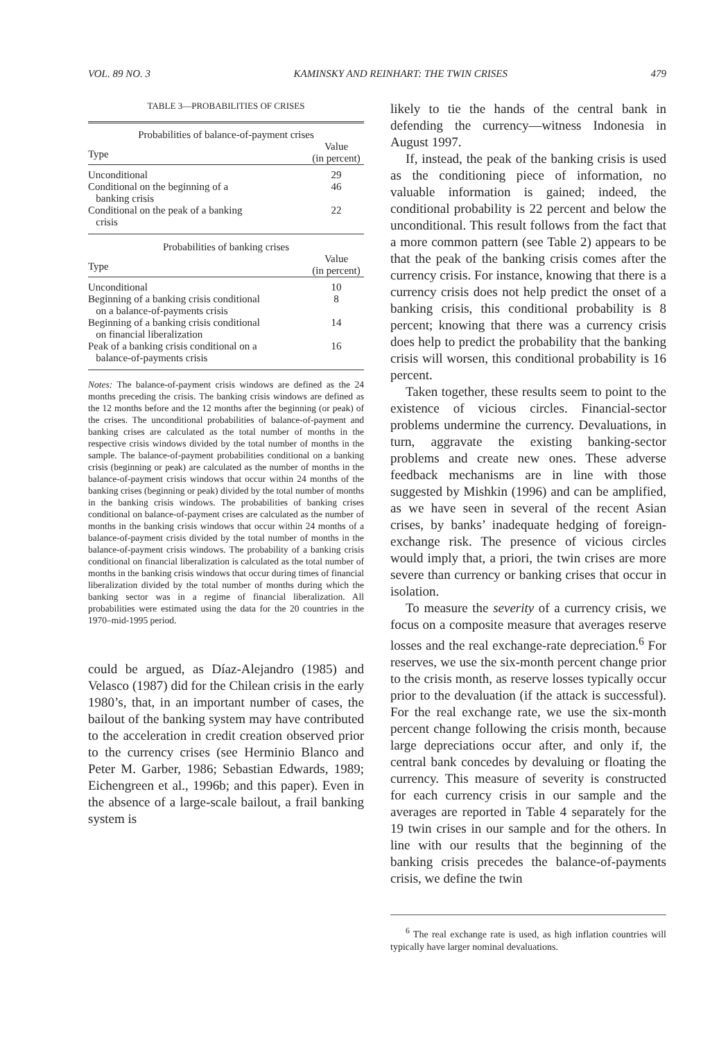VOL. 89 NO. 3 KAMINSKY AND REINHART: THE TWIN CRISES 479
TABLE 3—PROBABILITIES OF CRISES
| Probabilities of balance-of-payment crises | |
| Type | Value (in percent) |
| Unconditional | 29 |
| Conditional on the beginning of a banking crisis | 46 |
| Conditional on the peak of a banking crisis | 22 |
| Probabilities of banking crises | |
| Type | Value (in percent) |
| Unconditional | 10 |
| Beginning of a banking crisis conditional on a balance-of-payments crisis | 8 |
| Beginning of a banking crisis conditional on financial liberalization | 14 |
| Peak of a banking crisis conditional on a balance-of-payments crisis | 16 |
Notes: The balance-of-payment crisis windows are defined as the 24 months preceding the crisis. The banking crisis windows are defined as the 12 months before and the 12 months after the beginning (or peak) of the crises. The unconditional probabilities of balance-of-payment and banking crises are calculated as the total number of months in the respective crisis windows divided by the total number of months in the sample. The balance-of-payment probabilities conditional on a banking crisis (beginning or peak) are calculated as the number of months in the balance-of-payment crisis windows that occur within 24 months of the banking crises (beginning or peak) divided by the total number of months in the banking crisis windows. The probabilities of banking crises conditional on balance-of-payment crises are calculated as the number of months in the banking crisis windows that occur within 24 months of a balance-of-payment crisis divided by the total number of months in the balance-of-payment crisis windows. The probability of a banking crisis conditional on financial liberalization is calculated as the total number of months in the banking crisis windows that occur during times of financial liberalization divided by the total number of months during which the banking sector was in a regime of financial liberalization. All probabilities were estimated using the data for the 20 countries in the 1970–mid-1995 period.
could be argued, as Díaz-Alejandro (1985) and Velasco (1987) did for the Chilean crisis in the early 1980’s, that, in an important number of cases, the bailout of the banking system may have contributed to the acceleration in credit creation observed prior to the currency crises (see Herminio Blanco and Peter M. Garber, 1986; Sebastian Edwards, 1989; Eichengreen et al., 1996b; and this paper). Even in the absence of a large-scale bailout, a frail banking system is
likely to tie the hands of the central bank in defending the currency—witness Indonesia in August 1997.
If, instead, the peak of the banking crisis is used as the conditioning piece of information, no valuable information is gained; indeed, the conditional probability is 22 percent and below the unconditional. This result follows from the fact that a more common pattern (see Table 2) appears to be that the peak of the banking crisis comes after the currency crisis. For instance, knowing that there is a currency crisis does not help predict the onset of a banking crisis, this conditional probability is 8 percent; knowing that there was a currency crisis does help to predict the probability that the banking crisis will worsen, this conditional probability is 16 percent.
Taken together, these results seem to point to the existence of vicious circles. Financial-sector problems undermine the currency. Devaluations, in turn, aggravate the existing banking-sector problems and create new ones. These adverse feedback mechanisms are in line with those suggested by Mishkin (1996) and can be amplified, as we have seen in several of the recent Asian crises, by banks’ inadequate hedging of foreign-exchange risk. The presence of vicious circles would imply that, a priori, the twin crises are more severe than currency or banking crises that occur in isolation.
To measure the severity of a currency crisis, we focus on a composite measure that averages reserve losses and the real exchange-rate depreciation.<sup>6</sup> For reserves, we use the six-month percent change prior to the crisis month, as reserve losses typically occur prior to the devaluation (if the attack is successful). For the real exchange rate, we use the six-month percent change following the crisis month, because large depreciations occur after, and only if, the central bank concedes by devaluing or floating the currency. This measure of severity is constructed for each currency crisis in our sample and the averages are reported in Table 4 separately for the 19 twin crises in our sample and for the others. In line with our results that the beginning of the banking crisis precedes the balance-of-payments crisis, we define the twin
<sup>6</sup> The real exchange rate is used, as high inflation countries will typically have larger nominal devaluations.